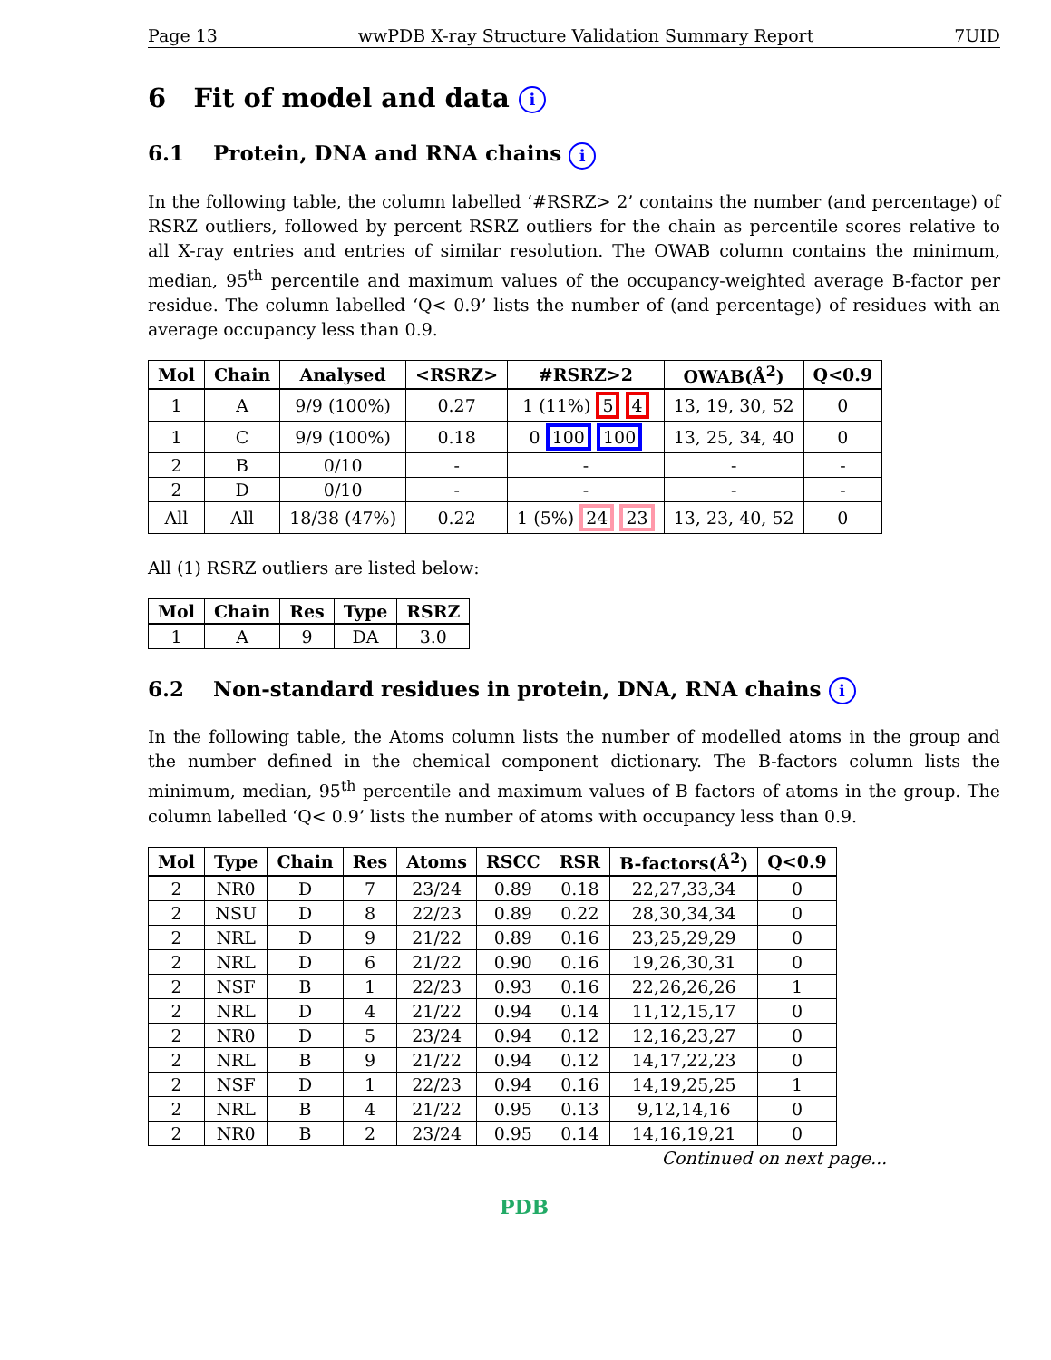Page 13 wwPDB X-ray Structure Validation Summary Report 7UID
6 Fit of model and data i
6.1 Protein, DNA and RNA chains i
In the following table, the column labelled ‘#RSRZ> 2’ contains the number (and percentage) of RSRZ outliers, followed by percent RSRZ outliers for the chain as percentile scores relative to all X-ray entries and entries of similar resolution. The OWAB column contains the minimum, median, 95<sup>th</sup> percentile and maximum values of the occupancy-weighted average B-factor per residue. The column labelled ‘Q< 0.9’ lists the number of (and percentage) of residues with an average occupancy less than 0.9.
| Mol | Chain | Analysed | <RSRZ> | #RSRZ>2 | OWAB(Å<sup>2</sup>) | Q<0.9 |
| --- | --- | --- | --- | --- | --- | --- |
| 1 | A | 9/9 (100%) | 0.27 | 1 (11%) 5 4 | 13, 19, 30, 52 | 0 |
| 1 | C | 9/9 (100%) | 0.18 | 0 100 100 | 13, 25, 34, 40 | 0 |
| 2 | B | 0/10 | - | - | - | - |
| 2 | D | 0/10 | - | - | - | - |
| All | All | 18/38 (47%) | 0.22 | 1 (5%) 24 23 | 13, 23, 40, 52 | 0 |
All (1) RSRZ outliers are listed below:
| Mol | Chain | Res | Type | RSRZ |
| --- | --- | --- | --- | --- |
| 1 | A | 9 | DA | 3.0 |
6.2 Non-standard residues in protein, DNA, RNA chains i
In the following table, the Atoms column lists the number of modelled atoms in the group and the number defined in the chemical component dictionary. The B-factors column lists the minimum, median, 95<sup>th</sup> percentile and maximum values of B factors of atoms in the group. The column labelled ‘Q< 0.9’ lists the number of atoms with occupancy less than 0.9.
| Mol | Type | Chain | Res | Atoms | RSCC | RSR | B-factors(Å<sup>2</sup>) | Q<0.9 |
| --- | --- | --- | --- | --- | --- | --- | --- | --- |
| 2 | NR0 | D | 7 | 23/24 | 0.89 | 0.18 | 22,27,33,34 | 0 |
| 2 | NSU | D | 8 | 22/23 | 0.89 | 0.22 | 28,30,34,34 | 0 |
| 2 | NRL | D | 9 | 21/22 | 0.89 | 0.16 | 23,25,29,29 | 0 |
| 2 | NRL | D | 6 | 21/22 | 0.90 | 0.16 | 19,26,30,31 | 0 |
| 2 | NSF | B | 1 | 22/23 | 0.93 | 0.16 | 22,26,26,26 | 1 |
| 2 | NRL | D | 4 | 21/22 | 0.94 | 0.14 | 11,12,15,17 | 0 |
| 2 | NR0 | D | 5 | 23/24 | 0.94 | 0.12 | 12,16,23,27 | 0 |
| 2 | NRL | B | 9 | 21/22 | 0.94 | 0.12 | 14,17,22,23 | 0 |
| 2 | NSF | D | 1 | 22/23 | 0.94 | 0.16 | 14,19,25,25 | 1 |
| 2 | NRL | B | 4 | 21/22 | 0.95 | 0.13 | 9,12,14,16 | 0 |
| 2 | NR0 | B | 2 | 23/24 | 0.95 | 0.14 | 14,16,19,21 | 0 |
Continued on next page...
PDB